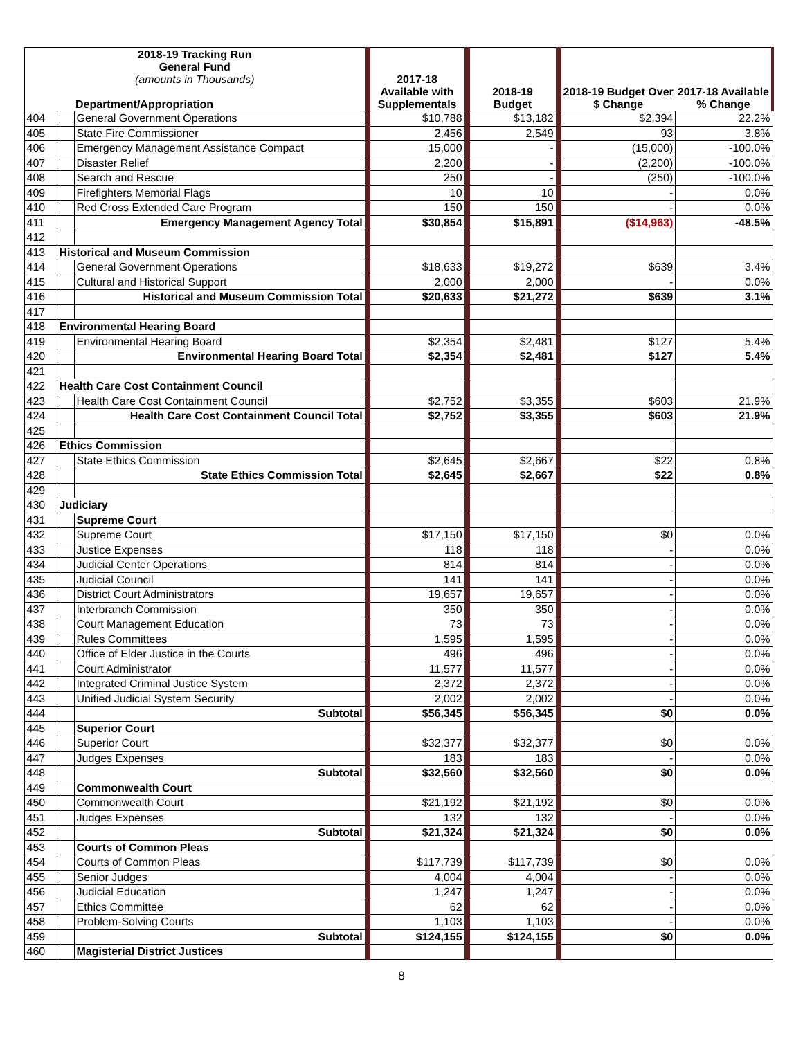| 2018-19 Tracking Run General Fund (amounts in Thousands) Department/Appropriation | | | 2017-18 Available with Supplementals | 2018-19 Budget | 2018-19 Budget Over $ Change | 2017-18 Available % Change |
| --- | --- | --- | --- | --- | --- | --- |
| 404 | | General Government Operations | $10,788 | $13,182 | $2,394 | 22.2% |
| 405 | | State Fire Commissioner | 2,456 | 2,549 | 93 | 3.8% |
| 406 | | Emergency Management Assistance Compact | 15,000 | - | (15,000) | -100.0% |
| 407 | | Disaster Relief | 2,200 | - | (2,200) | -100.0% |
| 408 | | Search and Rescue | 250 | - | (250) | -100.0% |
| 409 | | Firefighters Memorial Flags | 10 | 10 | - | 0.0% |
| 410 | | Red Cross Extended Care Program | 150 | 150 | - | 0.0% |
| 411 | | Emergency Management Agency Total | $30,854 | $15,891 | ($14,963) | -48.5% |
| 412 | | | | | | |
| 413 | Historical and Museum Commission | | | | | |
| 414 | | General Government Operations | $18,633 | $19,272 | $639 | 3.4% |
| 415 | | Cultural and Historical Support | 2,000 | 2,000 | - | 0.0% |
| 416 | | Historical and Museum Commission Total | $20,633 | $21,272 | $639 | 3.1% |
| 417 | | | | | | |
| 418 | Environmental Hearing Board | | | | | |
| 419 | | Environmental Hearing Board | $2,354 | $2,481 | $127 | 5.4% |
| 420 | | Environmental Hearing Board Total | $2,354 | $2,481 | $127 | 5.4% |
| 421 | | | | | | |
| 422 | Health Care Cost Containment Council | | | | | |
| 423 | | Health Care Cost Containment Council | $2,752 | $3,355 | $603 | 21.9% |
| 424 | | Health Care Cost Containment Council Total | $2,752 | $3,355 | $603 | 21.9% |
| 425 | | | | | | |
| 426 | Ethics Commission | | | | | |
| 427 | | State Ethics Commission | $2,645 | $2,667 | $22 | 0.8% |
| 428 | | State Ethics Commission Total | $2,645 | $2,667 | $22 | 0.8% |
| 429 | | | | | | |
| 430 | Judiciary | | | | | |
| 431 | | Supreme Court | | | | |
| 432 | | Supreme Court | $17,150 | $17,150 | $0 | 0.0% |
| 433 | | Justice Expenses | 118 | 118 | - | 0.0% |
| 434 | | Judicial Center Operations | 814 | 814 | - | 0.0% |
| 435 | | Judicial Council | 141 | 141 | - | 0.0% |
| 436 | | District Court Administrators | 19,657 | 19,657 | - | 0.0% |
| 437 | | Interbranch Commission | 350 | 350 | - | 0.0% |
| 438 | | Court Management Education | 73 | 73 | - | 0.0% |
| 439 | | Rules Committees | 1,595 | 1,595 | - | 0.0% |
| 440 | | Office of Elder Justice in the Courts | 496 | 496 | - | 0.0% |
| 441 | | Court Administrator | 11,577 | 11,577 | - | 0.0% |
| 442 | | Integrated Criminal Justice System | 2,372 | 2,372 | - | 0.0% |
| 443 | | Unified Judicial System Security | 2,002 | 2,002 | - | 0.0% |
| 444 | | Subtotal | $56,345 | $56,345 | $0 | 0.0% |
| 445 | | Superior Court | | | | |
| 446 | | Superior Court | $32,377 | $32,377 | $0 | 0.0% |
| 447 | | Judges Expenses | 183 | 183 | - | 0.0% |
| 448 | | Subtotal | $32,560 | $32,560 | $0 | 0.0% |
| 449 | | Commonwealth Court | | | | |
| 450 | | Commonwealth Court | $21,192 | $21,192 | $0 | 0.0% |
| 451 | | Judges Expenses | 132 | 132 | - | 0.0% |
| 452 | | Subtotal | $21,324 | $21,324 | $0 | 0.0% |
| 453 | | Courts of Common Pleas | | | | |
| 454 | | Courts of Common Pleas | $117,739 | $117,739 | $0 | 0.0% |
| 455 | | Senior Judges | 4,004 | 4,004 | - | 0.0% |
| 456 | | Judicial Education | 1,247 | 1,247 | - | 0.0% |
| 457 | | Ethics Committee | 62 | 62 | - | 0.0% |
| 458 | | Problem-Solving Courts | 1,103 | 1,103 | - | 0.0% |
| 459 | | Subtotal | $124,155 | $124,155 | $0 | 0.0% |
| 460 | | Magisterial District Justices | | | | |
8